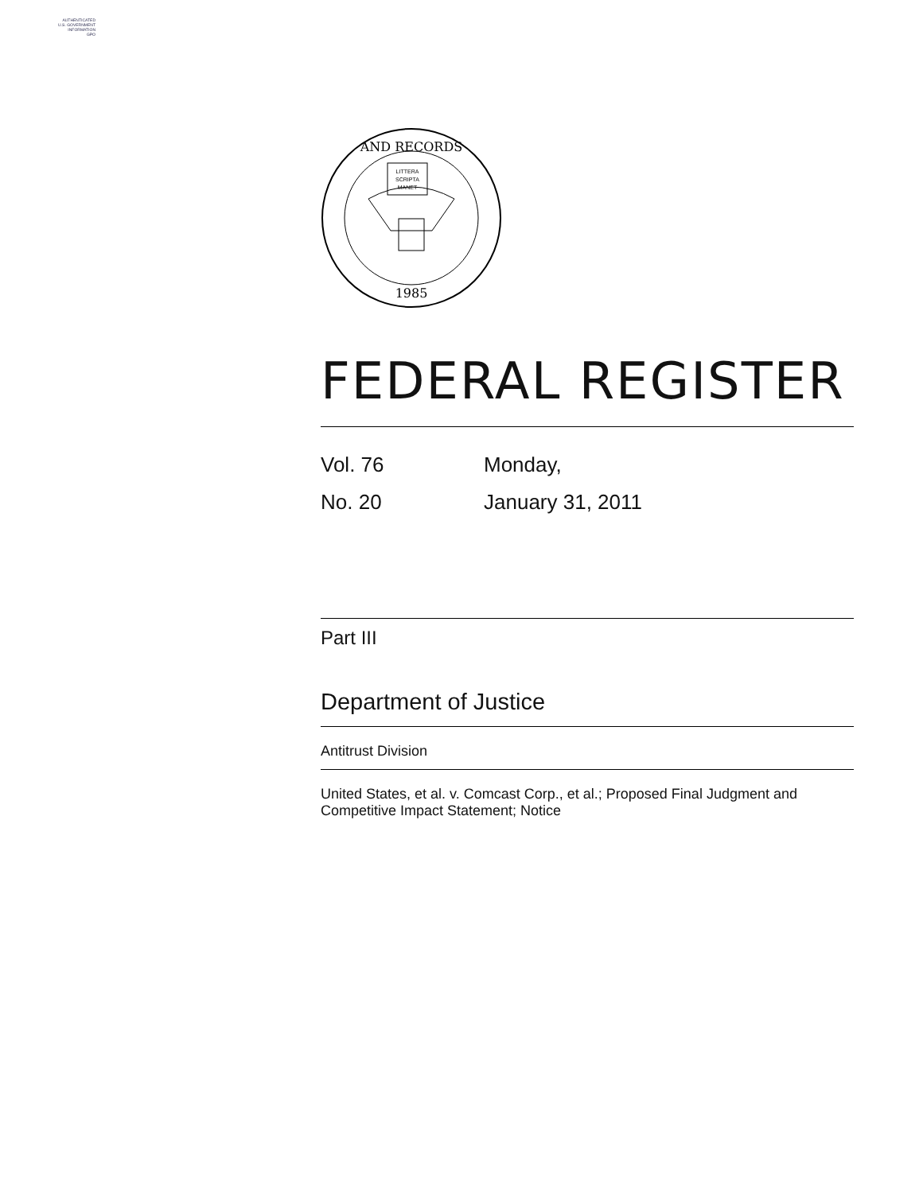AUTHENTICATED
U.S. GOVERNMENT
INFORMATION
GPO
AND RECORDS
1985
LITTERA
SCRIPTA
MANET
FEDERAL REGISTER
Vol. 76
Monday,
No. 20
January 31, 2011
Part III
Department of Justice
Antitrust Division
United States, et al. v. Comcast Corp., et al.; Proposed Final Judgment and Competitive Impact Statement; Notice